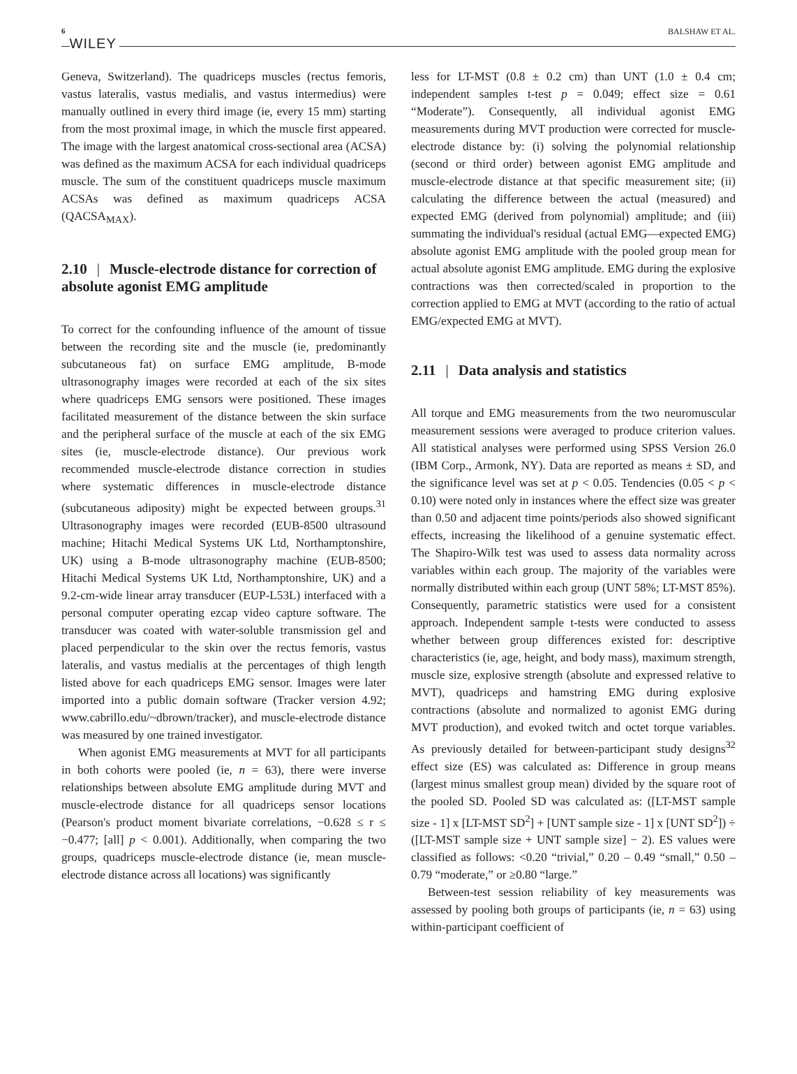6 WILEY BALSHAW ET AL.
Geneva, Switzerland). The quadriceps muscles (rectus femoris, vastus lateralis, vastus medialis, and vastus intermedius) were manually outlined in every third image (ie, every 15 mm) starting from the most proximal image, in which the muscle first appeared. The image with the largest anatomical cross-sectional area (ACSA) was defined as the maximum ACSA for each individual quadriceps muscle. The sum of the constituent quadriceps muscle maximum ACSAs was defined as maximum quadriceps ACSA (QACSA<sub>MAX</sub>).
2.10 | Muscle-electrode distance for correction of absolute agonist EMG amplitude
To correct for the confounding influence of the amount of tissue between the recording site and the muscle (ie, predominantly subcutaneous fat) on surface EMG amplitude, B-mode ultrasonography images were recorded at each of the six sites where quadriceps EMG sensors were positioned. These images facilitated measurement of the distance between the skin surface and the peripheral surface of the muscle at each of the six EMG sites (ie, muscle-electrode distance). Our previous work recommended muscle-electrode distance correction in studies where systematic differences in muscle-electrode distance (subcutaneous adiposity) might be expected between groups.<sup>31</sup> Ultrasonography images were recorded (EUB-8500 ultrasound machine; Hitachi Medical Systems UK Ltd, Northamptonshire, UK) using a B-mode ultrasonography machine (EUB-8500; Hitachi Medical Systems UK Ltd, Northamptonshire, UK) and a 9.2-cm-wide linear array transducer (EUP-L53L) interfaced with a personal computer operating ezcap video capture software. The transducer was coated with water-soluble transmission gel and placed perpendicular to the skin over the rectus femoris, vastus lateralis, and vastus medialis at the percentages of thigh length listed above for each quadriceps EMG sensor. Images were later imported into a public domain software (Tracker version 4.92; www.cabrillo.edu/~dbrown/tracker), and muscle-electrode distance was measured by one trained investigator.
When agonist EMG measurements at MVT for all participants in both cohorts were pooled (ie, n = 63), there were inverse relationships between absolute EMG amplitude during MVT and muscle-electrode distance for all quadriceps sensor locations (Pearson's product moment bivariate correlations, −0.628 ≤ r ≤ −0.477; [all] p < 0.001). Additionally, when comparing the two groups, quadriceps muscle-electrode distance (ie, mean muscle-electrode distance across all locations) was significantly
less for LT-MST (0.8 ± 0.2 cm) than UNT (1.0 ± 0.4 cm; independent samples t-test p = 0.049; effect size = 0.61 “Moderate”). Consequently, all individual agonist EMG measurements during MVT production were corrected for muscle-electrode distance by: (i) solving the polynomial relationship (second or third order) between agonist EMG amplitude and muscle-electrode distance at that specific measurement site; (ii) calculating the difference between the actual (measured) and expected EMG (derived from polynomial) amplitude; and (iii) summating the individual's residual (actual EMG—expected EMG) absolute agonist EMG amplitude with the pooled group mean for actual absolute agonist EMG amplitude. EMG during the explosive contractions was then corrected/scaled in proportion to the correction applied to EMG at MVT (according to the ratio of actual EMG/expected EMG at MVT).
2.11 | Data analysis and statistics
All torque and EMG measurements from the two neuromuscular measurement sessions were averaged to produce criterion values. All statistical analyses were performed using SPSS Version 26.0 (IBM Corp., Armonk, NY). Data are reported as means ± SD, and the significance level was set at p < 0.05. Tendencies (0.05 < p < 0.10) were noted only in instances where the effect size was greater than 0.50 and adjacent time points/periods also showed significant effects, increasing the likelihood of a genuine systematic effect. The Shapiro-Wilk test was used to assess data normality across variables within each group. The majority of the variables were normally distributed within each group (UNT 58%; LT-MST 85%). Consequently, parametric statistics were used for a consistent approach. Independent sample t-tests were conducted to assess whether between group differences existed for: descriptive characteristics (ie, age, height, and body mass), maximum strength, muscle size, explosive strength (absolute and expressed relative to MVT), quadriceps and hamstring EMG during explosive contractions (absolute and normalized to agonist EMG during MVT production), and evoked twitch and octet torque variables. As previously detailed for between-participant study designs<sup>32</sup> effect size (ES) was calculated as: Difference in group means (largest minus smallest group mean) divided by the square root of the pooled SD. Pooled SD was calculated as: ([LT-MST sample size - 1] x [LT-MST SD<sup>2</sup>] + [UNT sample size - 1] x [UNT SD<sup>2</sup>]) ÷ ([LT-MST sample size + UNT sample size] − 2). ES values were classified as follows: <0.20 “trivial,” 0.20 – 0.49 “small,” 0.50 – 0.79 “moderate,” or ≥0.80 “large.”
Between-test session reliability of key measurements was assessed by pooling both groups of participants (ie, n = 63) using within-participant coefficient of